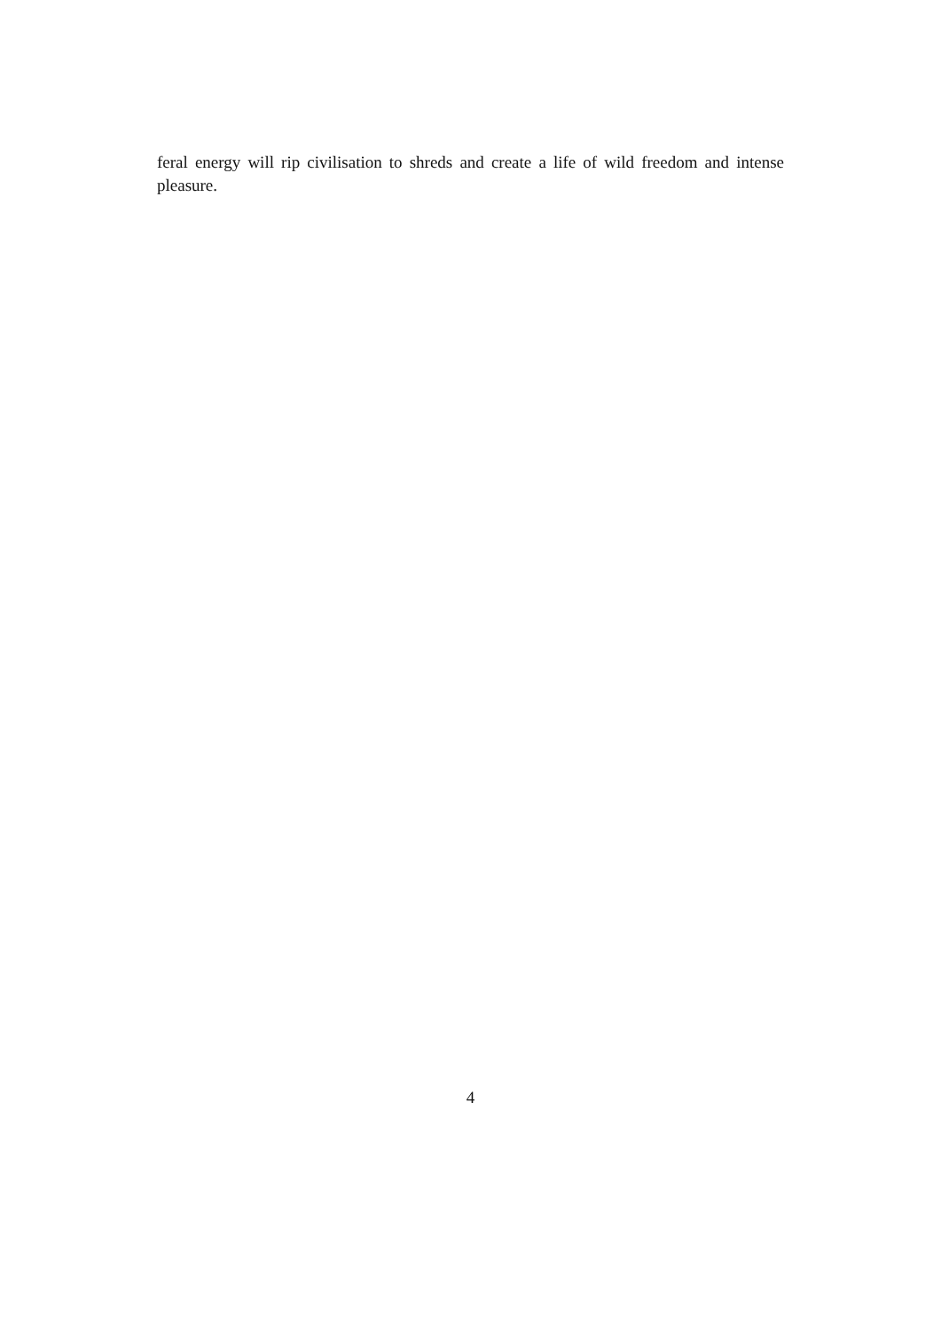feral energy will rip civilisation to shreds and create a life of wild freedom and intense pleasure.
4